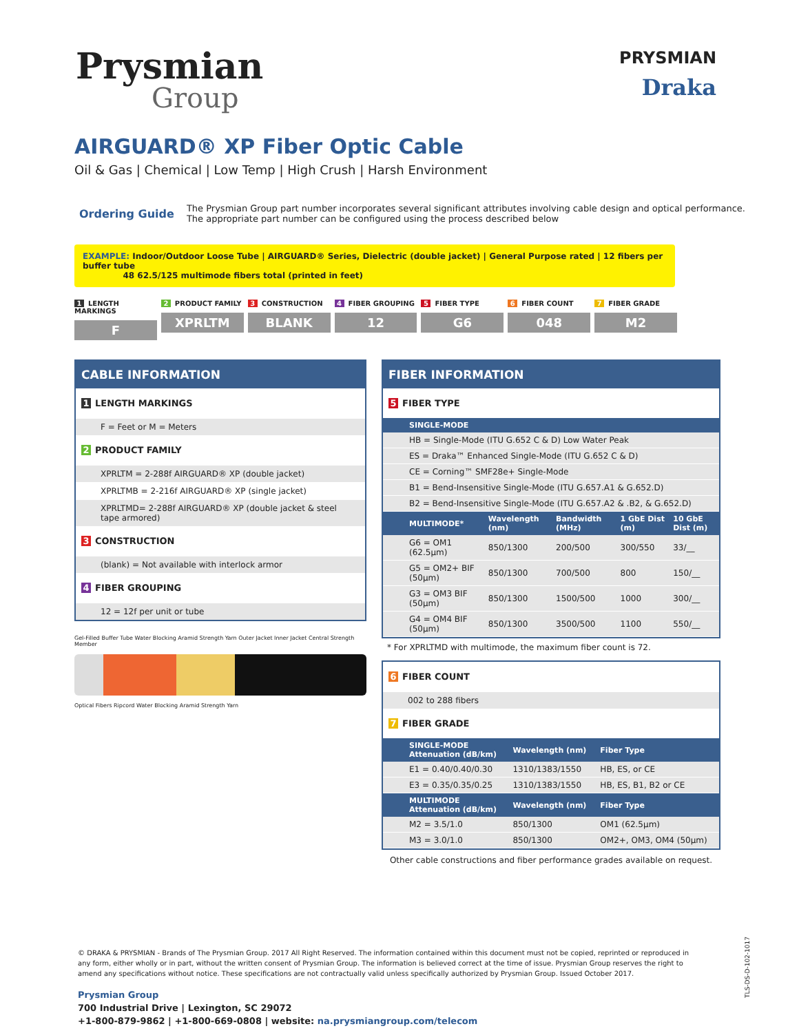Prysmian
Group
PRYSMIAN
Draka
AIRGUARD® XP Fiber Optic Cable
Oil & Gas | Chemical | Low Temp | High Crush | Harsh Environment
Ordering Guide
The Prysmian Group part number incorporates several significant attributes involving cable design and optical performance.
The appropriate part number can be configured using the process described below
EXAMPLE: Indoor/Outdoor Loose Tube | AIRGUARD® Series, Dielectric (double jacket) | General Purpose rated | 12 fibers per buffer tube
48 62.5/125 multimode fibers total (printed in feet)
1 LENGTH MARKINGS
F
2 PRODUCT FAMILY
XPRLTM
3 CONSTRUCTION
BLANK
4 FIBER GROUPING
12
5 FIBER TYPE
G6
6 FIBER COUNT
048
7 FIBER GRADE
M2
CABLE INFORMATION
1 LENGTH MARKINGS
F = Feet or M = Meters
2 PRODUCT FAMILY
XPRLTM = 2-288f AIRGUARD® XP (double jacket)
XPRLTMB = 2-216f AIRGUARD® XP (single jacket)
XPRLTMD= 2-288f AIRGUARD® XP (double jacket & steel tape armored)
3 CONSTRUCTION
(blank) = Not available with interlock armor
4 FIBER GROUPING
12 = 12f per unit or tube
Gel-Filled Buffer Tube Water Blocking Aramid Strength Yarn Outer Jacket Inner Jacket Central Strength Member
Optical Fibers Ripcord Water Blocking Aramid Strength Yarn
FIBER INFORMATION
5 FIBER TYPE
| SINGLE-MODE | | | | |
| --- | --- | --- | --- | --- |
| HB = Single-Mode (ITU G.652 C & D) Low Water Peak | | | | |
| ES = Draka™ Enhanced Single-Mode (ITU G.652 C & D) | | | | |
| CE = Corning™ SMF28e+ Single-Mode | | | | |
| B1 = Bend-Insensitive Single-Mode (ITU G.657.A1 & G.652.D) | | | | |
| B2 = Bend-Insensitive Single-Mode (ITU G.657.A2 & .B2, & G.652.D) | | | | |
| MULTIMODE* | Wavelength (nm) | Bandwidth (MHz) | 1 GbE Dist (m) | 10 GbE Dist (m) |
| G6 = OM1 (62.5µm) | 850/1300 | 200/500 | 300/550 | 33/__ |
| G5 = OM2+ BIF (50µm) | 850/1300 | 700/500 | 800 | 150/__ |
| G3 = OM3 BIF (50µm) | 850/1300 | 1500/500 | 1000 | 300/__ |
| G4 = OM4 BIF (50µm) | 850/1300 | 3500/500 | 1100 | 550/__ |
* For XPRLTMD with multimode, the maximum fiber count is 72.
6 FIBER COUNT
002 to 288 fibers
7 FIBER GRADE
| SINGLE-MODE Attenuation (dB/km) | Wavelength (nm) | Fiber Type |
| --- | --- | --- |
| E1 = 0.40/0.40/0.30 | 1310/1383/1550 | HB, ES, or CE |
| E3 = 0.35/0.35/0.25 | 1310/1383/1550 | HB, ES, B1, B2 or CE |
| MULTIMODE Attenuation (dB/km) | Wavelength (nm) | Fiber Type |
| M2 = 3.5/1.0 | 850/1300 | OM1 (62.5µm) |
| M3 = 3.0/1.0 | 850/1300 | OM2+, OM3, OM4 (50µm) |
Other cable constructions and fiber performance grades available on request.
© DRAKA & PRYSMIAN - Brands of The Prysmian Group. 2017 All Right Reserved. The information contained within this document must not be copied, reprinted or reproduced in any form, either wholly or in part, without the written consent of Prysmian Group. The information is believed correct at the time of issue. Prysmian Group reserves the right to amend any specifications without notice. These specifications are not contractually valid unless specifically authorized by Prysmian Group. Issued October 2017.
Prysmian Group
700 Industrial Drive | Lexington, SC 29072
+1-800-879-9862 | +1-800-669-0808 | website: na.prysmiangroup.com/telecom
TLS-DS-D-102-1017